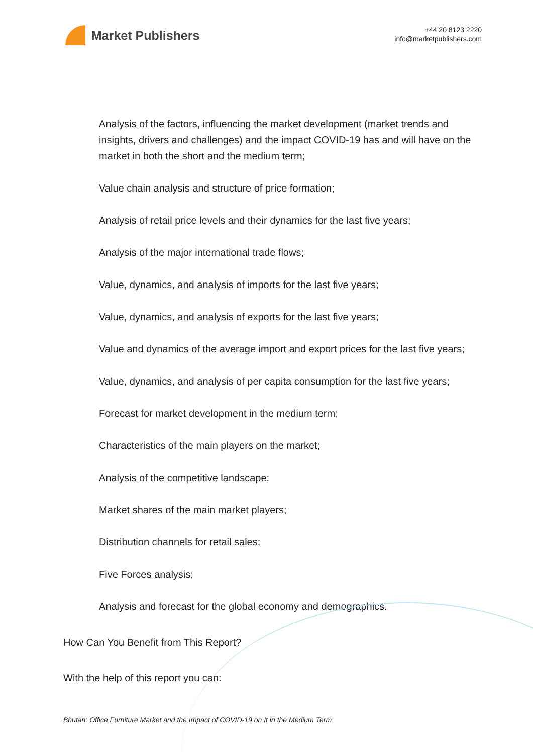Market Publishers
+44 20 8123 2220
info@marketpublishers.com
Analysis of the factors, influencing the market development (market trends and insights, drivers and challenges) and the impact COVID-19 has and will have on the market in both the short and the medium term;
Value chain analysis and structure of price formation;
Analysis of retail price levels and their dynamics for the last five years;
Analysis of the major international trade flows;
Value, dynamics, and analysis of imports for the last five years;
Value, dynamics, and analysis of exports for the last five years;
Value and dynamics of the average import and export prices for the last five years;
Value, dynamics, and analysis of per capita consumption for the last five years;
Forecast for market development in the medium term;
Characteristics of the main players on the market;
Analysis of the competitive landscape;
Market shares of the main market players;
Distribution channels for retail sales;
Five Forces analysis;
Analysis and forecast for the global economy and demographics.
How Can You Benefit from This Report?
With the help of this report you can:
Bhutan: Office Furniture Market and the Impact of COVID-19 on It in the Medium Term